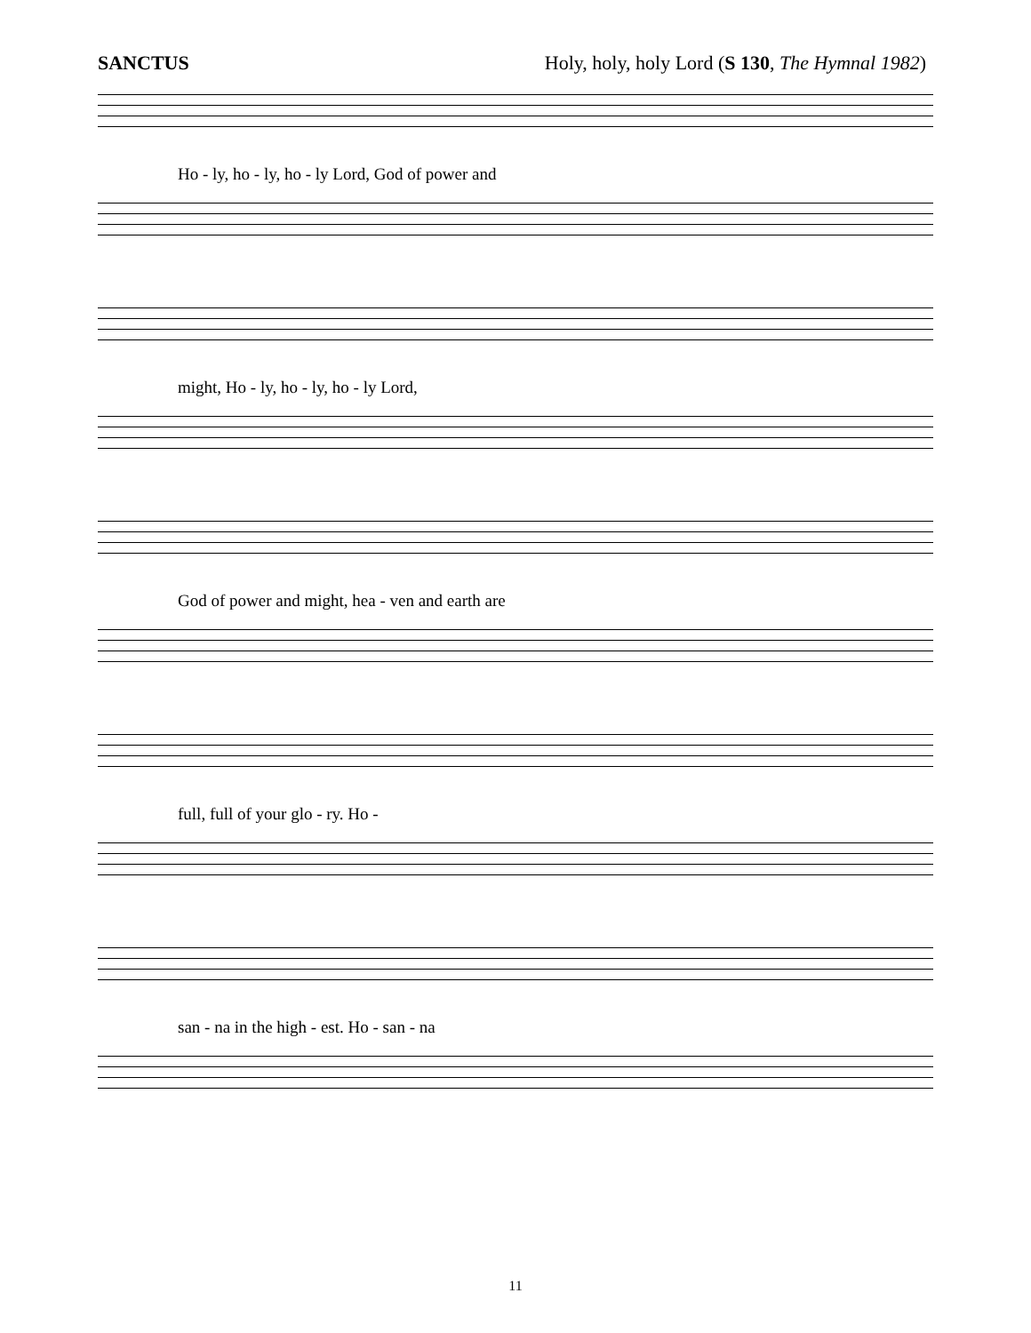SANCTUS Holy, holy, holy Lord (S 130, The Hymnal 1982)
Ho - ly, ho - ly, ho - ly Lord, God of power and
might, Ho - ly, ho - ly, ho - ly Lord,
God of power and might, hea - ven and earth are
full, full of your glo - ry. Ho -
san - na in the high - est. Ho - san - na
11